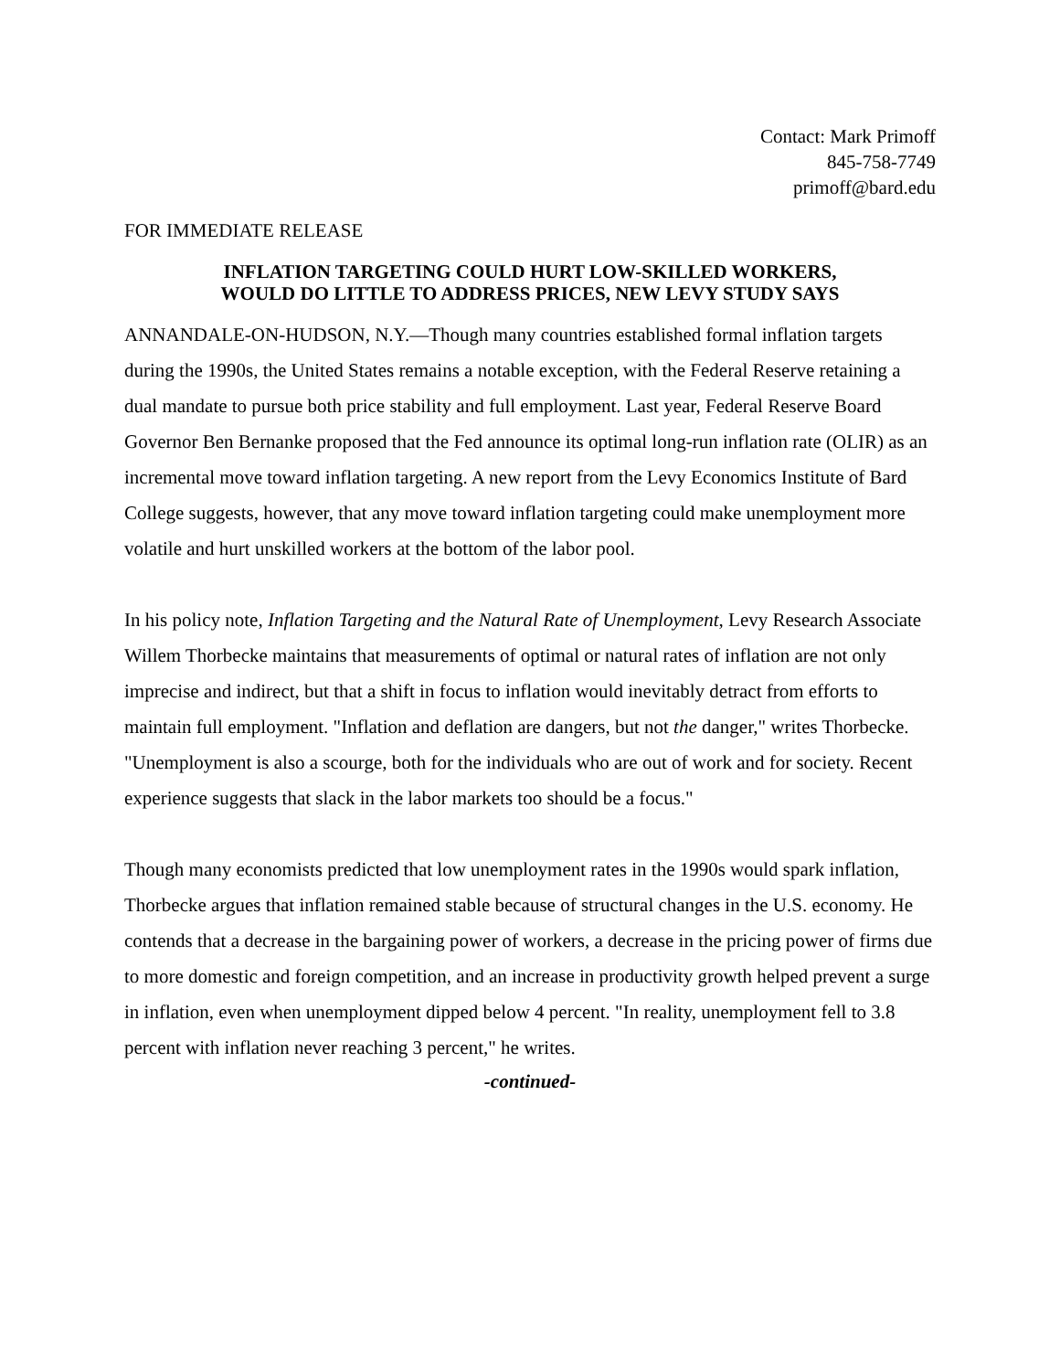Contact: Mark Primoff
845-758-7749
primoff@bard.edu
FOR IMMEDIATE RELEASE
INFLATION TARGETING COULD HURT LOW-SKILLED WORKERS,
WOULD DO LITTLE TO ADDRESS PRICES, NEW LEVY STUDY SAYS
ANNANDALE-ON-HUDSON, N.Y.—Though many countries established formal inflation targets during the 1990s, the United States remains a notable exception, with the Federal Reserve retaining a dual mandate to pursue both price stability and full employment. Last year, Federal Reserve Board Governor Ben Bernanke proposed that the Fed announce its optimal long-run inflation rate (OLIR) as an incremental move toward inflation targeting. A new report from the Levy Economics Institute of Bard College suggests, however, that any move toward inflation targeting could make unemployment more volatile and hurt unskilled workers at the bottom of the labor pool.
In his policy note, Inflation Targeting and the Natural Rate of Unemployment, Levy Research Associate Willem Thorbecke maintains that measurements of optimal or natural rates of inflation are not only imprecise and indirect, but that a shift in focus to inflation would inevitably detract from efforts to maintain full employment. "Inflation and deflation are dangers, but not the danger," writes Thorbecke. "Unemployment is also a scourge, both for the individuals who are out of work and for society. Recent experience suggests that slack in the labor markets too should be a focus."
Though many economists predicted that low unemployment rates in the 1990s would spark inflation, Thorbecke argues that inflation remained stable because of structural changes in the U.S. economy. He contends that a decrease in the bargaining power of workers, a decrease in the pricing power of firms due to more domestic and foreign competition, and an increase in productivity growth helped prevent a surge in inflation, even when unemployment dipped below 4 percent. "In reality, unemployment fell to 3.8 percent with inflation never reaching 3 percent," he writes.
-continued-